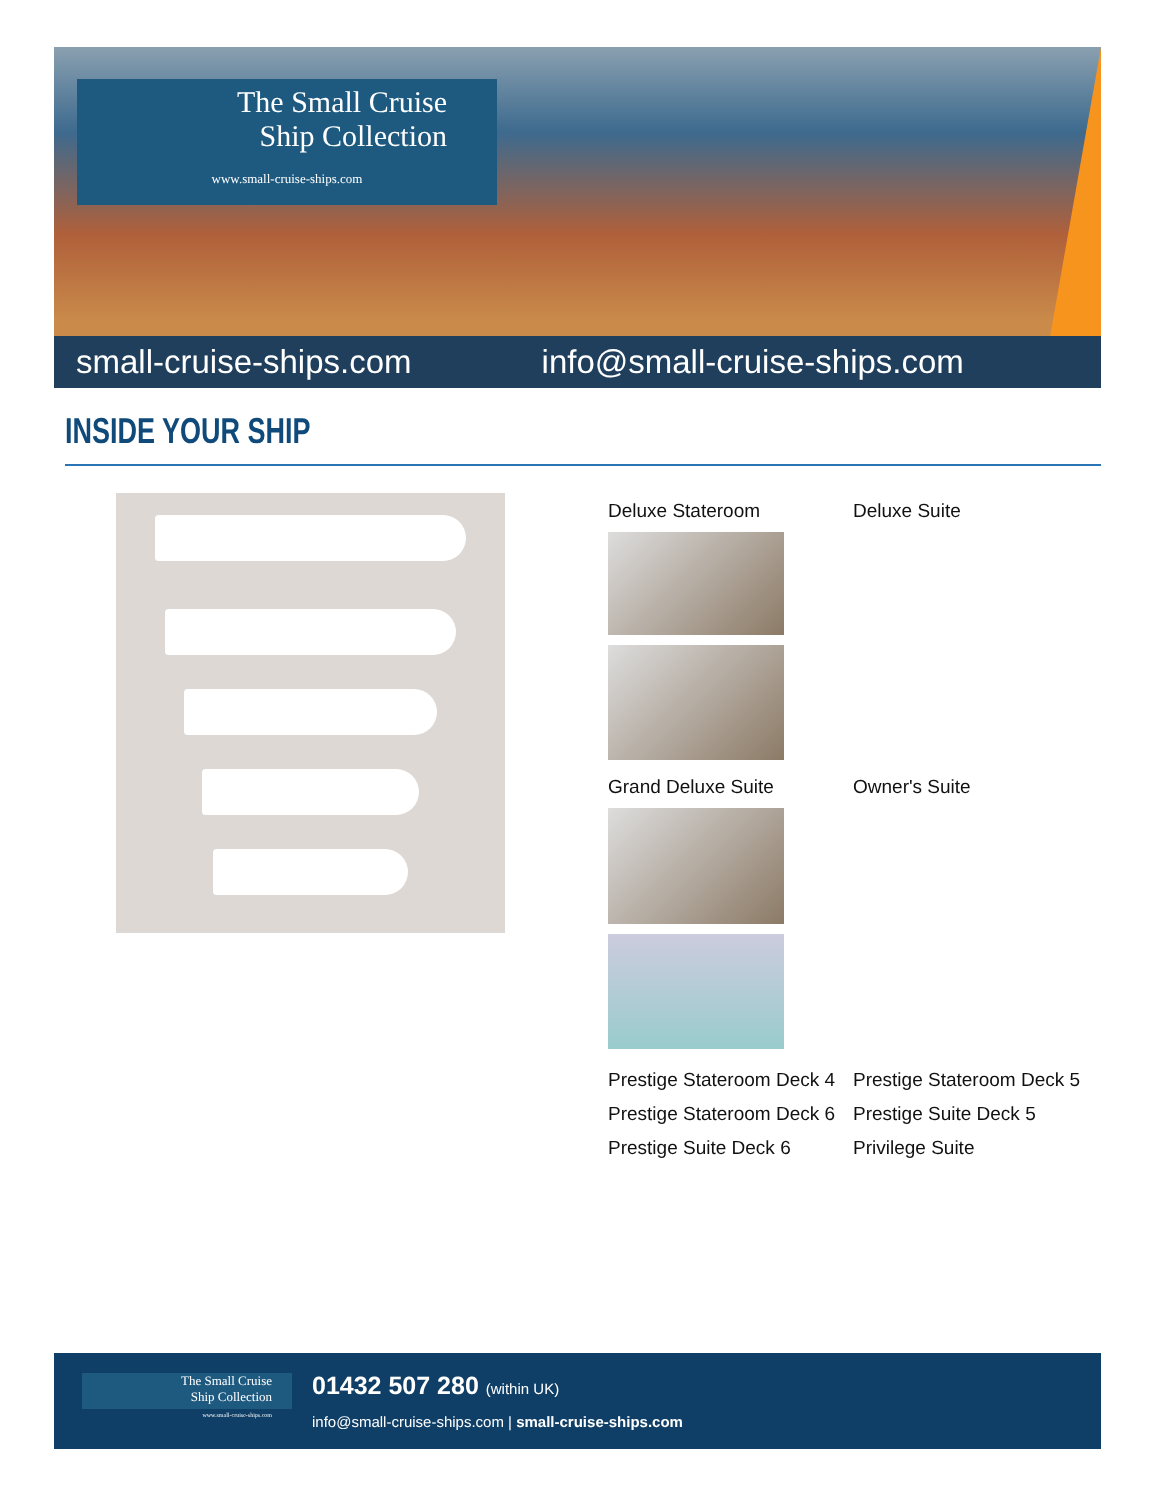The Small Cruise
Ship Collection
www.small-cruise-ships.com
small-cruise-ships.com info@small-cruise-ships.com
INSIDE YOUR SHIP
Deluxe Stateroom Deluxe Suite
Grand Deluxe Suite Owner's Suite
Prestige Stateroom Deck 4
Prestige Stateroom Deck 6
Prestige Suite Deck 6
Prestige Stateroom Deck 5
Prestige Suite Deck 5
Privilege Suite
The Small Cruise
Ship Collection
www.small-cruise-ships.com
01432 507 280 (within UK)
info@small-cruise-ships.com | small-cruise-ships.com